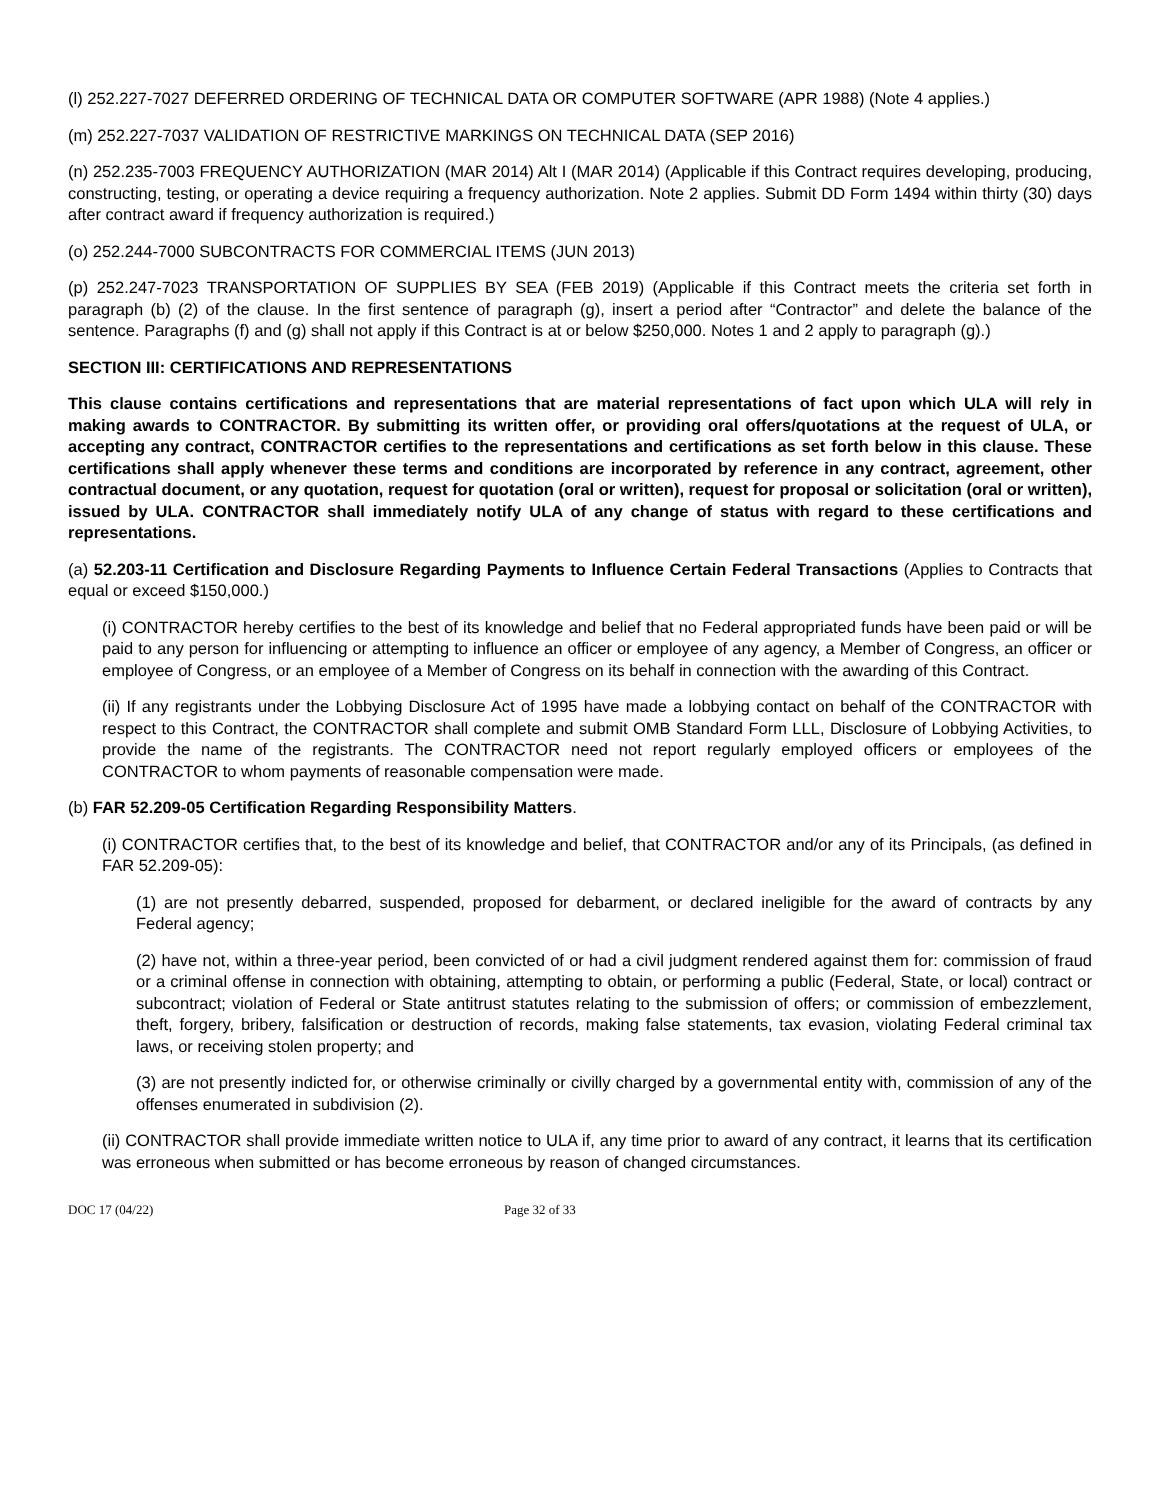(l) 252.227-7027 DEFERRED ORDERING OF TECHNICAL DATA OR COMPUTER SOFTWARE (APR 1988) (Note 4 applies.)
(m) 252.227-7037 VALIDATION OF RESTRICTIVE MARKINGS ON TECHNICAL DATA (SEP 2016)
(n) 252.235-7003 FREQUENCY AUTHORIZATION (MAR 2014) Alt I (MAR 2014) (Applicable if this Contract requires developing, producing, constructing, testing, or operating a device requiring a frequency authorization. Note 2 applies. Submit DD Form 1494 within thirty (30) days after contract award if frequency authorization is required.)
(o) 252.244-7000 SUBCONTRACTS FOR COMMERCIAL ITEMS (JUN 2013)
(p) 252.247-7023 TRANSPORTATION OF SUPPLIES BY SEA (FEB 2019) (Applicable if this Contract meets the criteria set forth in paragraph (b) (2) of the clause. In the first sentence of paragraph (g), insert a period after “Contractor” and delete the balance of the sentence. Paragraphs (f) and (g) shall not apply if this Contract is at or below $250,000. Notes 1 and 2 apply to paragraph (g).)
SECTION III: CERTIFICATIONS AND REPRESENTATIONS
This clause contains certifications and representations that are material representations of fact upon which ULA will rely in making awards to CONTRACTOR. By submitting its written offer, or providing oral offers/quotations at the request of ULA, or accepting any contract, CONTRACTOR certifies to the representations and certifications as set forth below in this clause. These certifications shall apply whenever these terms and conditions are incorporated by reference in any contract, agreement, other contractual document, or any quotation, request for quotation (oral or written), request for proposal or solicitation (oral or written), issued by ULA. CONTRACTOR shall immediately notify ULA of any change of status with regard to these certifications and representations.
(a) 52.203-11 Certification and Disclosure Regarding Payments to Influence Certain Federal Transactions (Applies to Contracts that equal or exceed $150,000.)
(i) CONTRACTOR hereby certifies to the best of its knowledge and belief that no Federal appropriated funds have been paid or will be paid to any person for influencing or attempting to influence an officer or employee of any agency, a Member of Congress, an officer or employee of Congress, or an employee of a Member of Congress on its behalf in connection with the awarding of this Contract.
(ii) If any registrants under the Lobbying Disclosure Act of 1995 have made a lobbying contact on behalf of the CONTRACTOR with respect to this Contract, the CONTRACTOR shall complete and submit OMB Standard Form LLL, Disclosure of Lobbying Activities, to provide the name of the registrants. The CONTRACTOR need not report regularly employed officers or employees of the CONTRACTOR to whom payments of reasonable compensation were made.
(b) FAR 52.209-05 Certification Regarding Responsibility Matters.
(i) CONTRACTOR certifies that, to the best of its knowledge and belief, that CONTRACTOR and/or any of its Principals, (as defined in FAR 52.209-05):
(1) are not presently debarred, suspended, proposed for debarment, or declared ineligible for the award of contracts by any Federal agency;
(2) have not, within a three-year period, been convicted of or had a civil judgment rendered against them for: commission of fraud or a criminal offense in connection with obtaining, attempting to obtain, or performing a public (Federal, State, or local) contract or subcontract; violation of Federal or State antitrust statutes relating to the submission of offers; or commission of embezzlement, theft, forgery, bribery, falsification or destruction of records, making false statements, tax evasion, violating Federal criminal tax laws, or receiving stolen property; and
(3) are not presently indicted for, or otherwise criminally or civilly charged by a governmental entity with, commission of any of the offenses enumerated in subdivision (2).
(ii) CONTRACTOR shall provide immediate written notice to ULA if, any time prior to award of any contract, it learns that its certification was erroneous when submitted or has become erroneous by reason of changed circumstances.
DOC 17 (04/22) Page 32 of 33